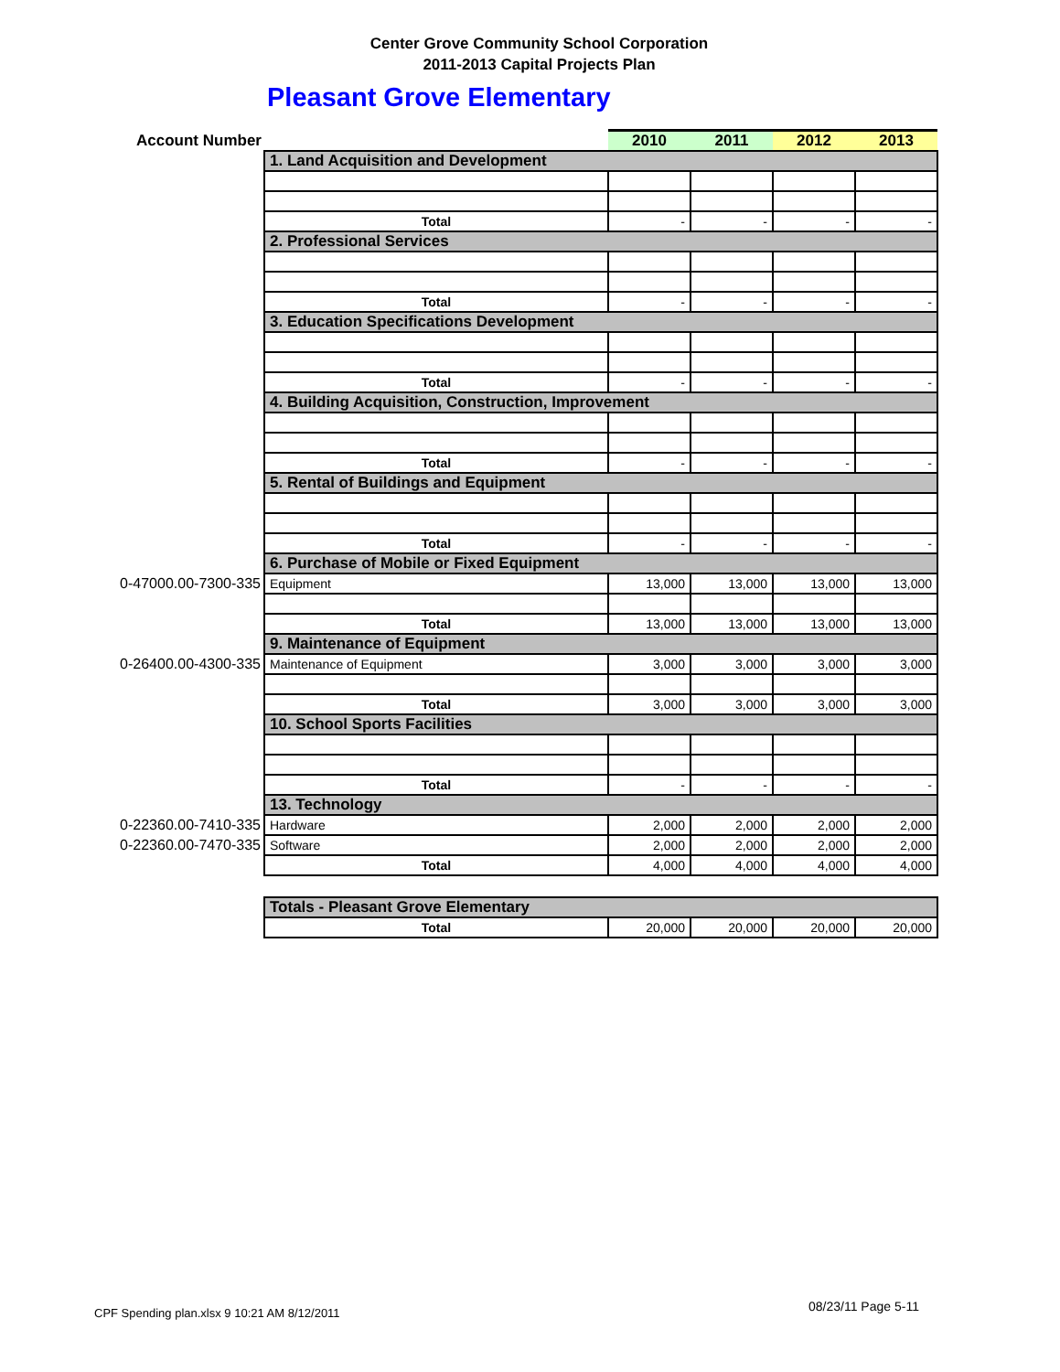Center Grove Community School Corporation
2011-2013 Capital Projects Plan
Pleasant Grove Elementary
| Account Number | | 2010 | 2011 | 2012 | 2013 |
| | 1. Land Acquisition and Development | | | | |
| | Total | - | - | - | - |
| | 2. Professional Services | | | | |
| | Total | - | - | - | - |
| | 3. Education Specifications Development | | | | |
| | Total | - | - | - | - |
| | 4. Building Acquisition, Construction, Improvement | | | | |
| | Total | - | - | - | - |
| | 5. Rental of Buildings and Equipment | | | | |
| | Total | - | - | - | - |
| | 6. Purchase of Mobile or Fixed Equipment | | | | |
| 0-47000.00-7300-335 | Equipment | 13,000 | 13,000 | 13,000 | 13,000 |
| | Total | 13,000 | 13,000 | 13,000 | 13,000 |
| | 9. Maintenance of Equipment | | | | |
| 0-26400.00-4300-335 | Maintenance of Equipment | 3,000 | 3,000 | 3,000 | 3,000 |
| | Total | 3,000 | 3,000 | 3,000 | 3,000 |
| | 10. School Sports Facilities | | | | |
| | Total | - | - | - | - |
| | 13. Technology | | | | |
| 0-22360.00-7410-335 | Hardware | 2,000 | 2,000 | 2,000 | 2,000 |
| 0-22360.00-7470-335 | Software | 2,000 | 2,000 | 2,000 | 2,000 |
| | Total | 4,000 | 4,000 | 4,000 | 4,000 |
| | Totals - Pleasant Grove Elementary | | | | |
| | Total | 20,000 | 20,000 | 20,000 | 20,000 |
CPF Spending plan.xlsx 9 10:21 AM 8/12/2011
08/23/11 Page 5-11